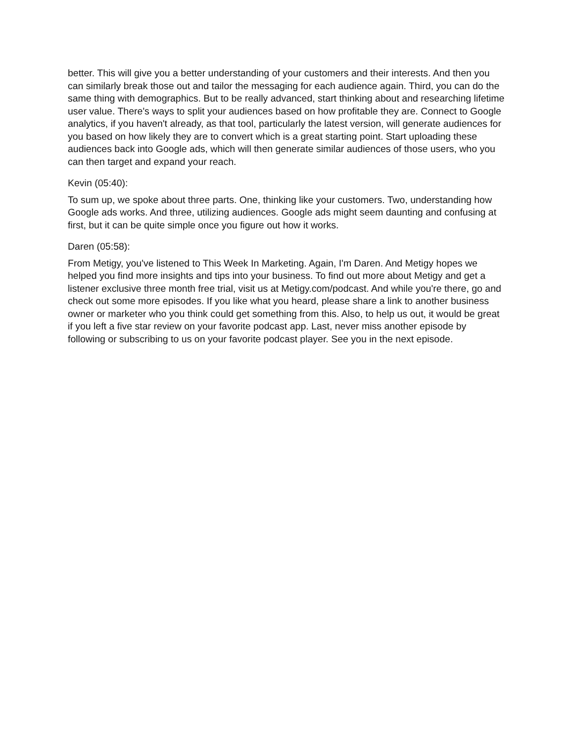better. This will give you a better understanding of your customers and their interests. And then you can similarly break those out and tailor the messaging for each audience again. Third, you can do the same thing with demographics. But to be really advanced, start thinking about and researching lifetime user value. There's ways to split your audiences based on how profitable they are. Connect to Google analytics, if you haven't already, as that tool, particularly the latest version, will generate audiences for you based on how likely they are to convert which is a great starting point. Start uploading these audiences back into Google ads, which will then generate similar audiences of those users, who you can then target and expand your reach.
Kevin (05:40):
To sum up, we spoke about three parts. One, thinking like your customers. Two, understanding how Google ads works. And three, utilizing audiences. Google ads might seem daunting and confusing at first, but it can be quite simple once you figure out how it works.
Daren (05:58):
From Metigy, you've listened to This Week In Marketing. Again, I'm Daren. And Metigy hopes we helped you find more insights and tips into your business. To find out more about Metigy and get a listener exclusive three month free trial, visit us at Metigy.com/podcast. And while you're there, go and check out some more episodes. If you like what you heard, please share a link to another business owner or marketer who you think could get something from this. Also, to help us out, it would be great if you left a five star review on your favorite podcast app. Last, never miss another episode by following or subscribing to us on your favorite podcast player. See you in the next episode.